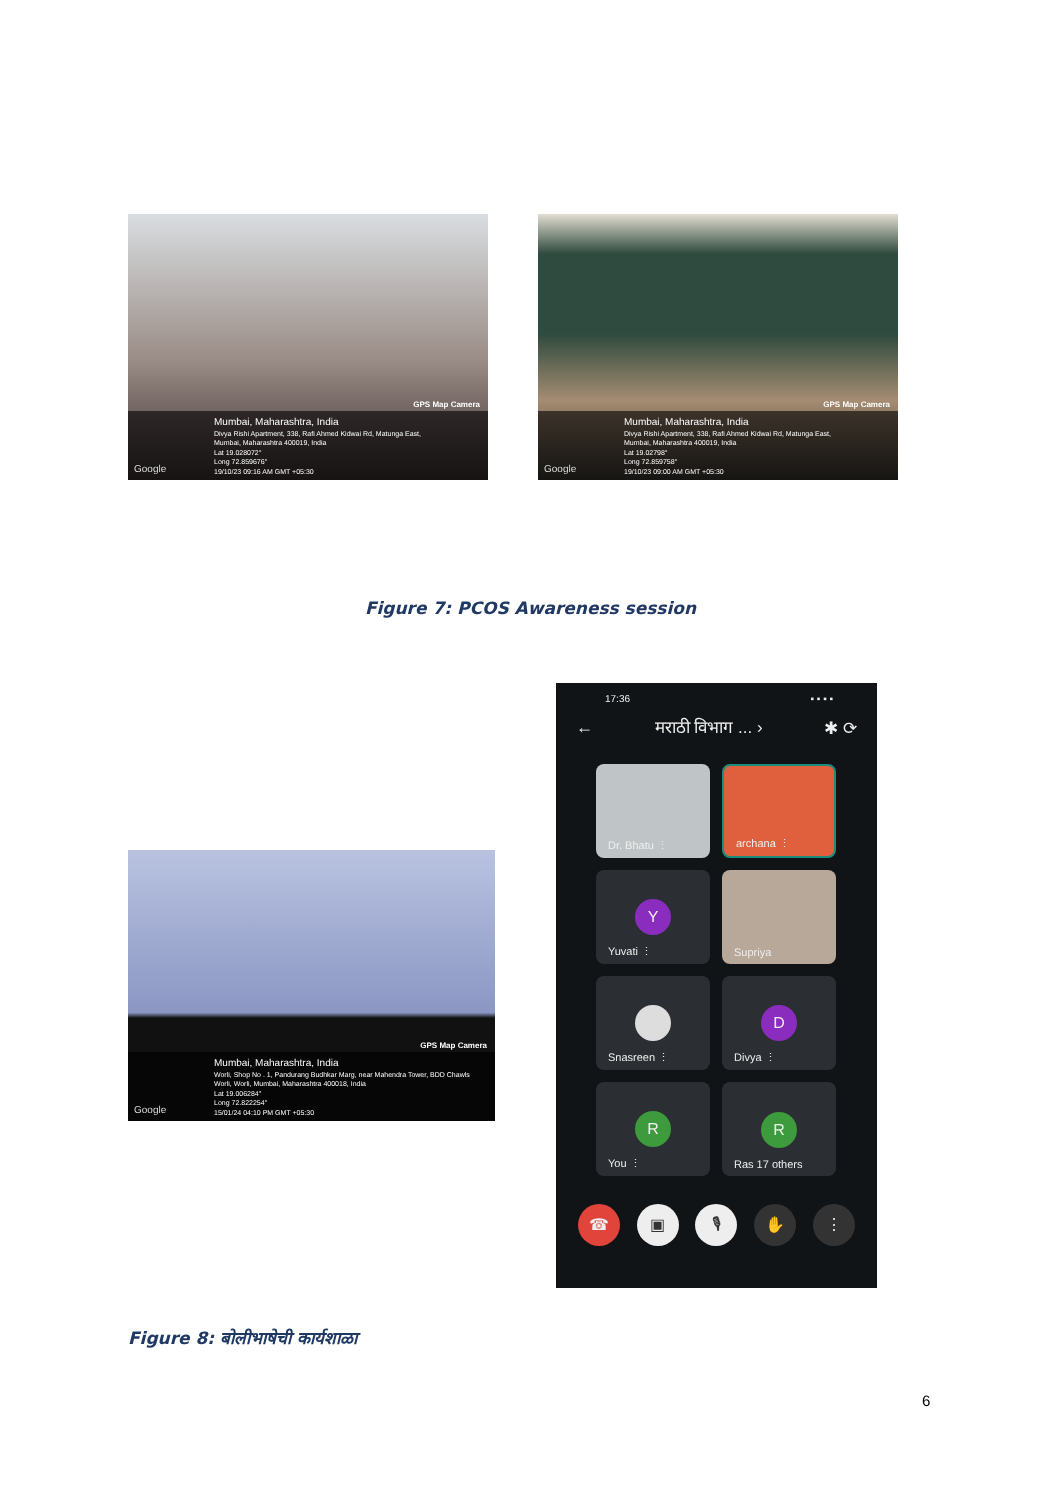GPS Map Camera
Mumbai, Maharashtra, India
Divya Rishi Apartment, 338, Rafi Ahmed Kidwai Rd, Matunga East,
Mumbai, Maharashtra 400019, India
Lat 19.028072°
Long 72.859676°
19/10/23 09:16 AM GMT +05:30
Google
GPS Map Camera
Mumbai, Maharashtra, India
Divya Rishi Apartment, 338, Rafi Ahmed Kidwai Rd, Matunga East,
Mumbai, Maharashtra 400019, India
Lat 19.02798°
Long 72.859758°
19/10/23 09:00 AM GMT +05:30
Google
Figure 7: PCOS Awareness session
GPS Map Camera
Mumbai, Maharashtra, India
Worli, Shop No . 1, Pandurang Budhkar Marg, near Mahendra Tower, BDD Chawls
Worli, Worli, Mumbai, Maharashtra 400018, India
Lat 19.006284°
Long 72.822254°
15/01/24 04:10 PM GMT +05:30
Google
17:36 ▪ ▪ ▪ ▪
← मराठी विभाग ... › ✱ ⟳
Dr. Bhatu ⋮
archana ⋮
Y
Yuvati ⋮
Supriya
Snasreen ⋮
D
Divya ⋮
R
You ⋮
R
Ras 17 others
☎ ▣ 🎙 ✋ ⋮
Figure 8: बोलीभाषेची कार्यशाळा
6